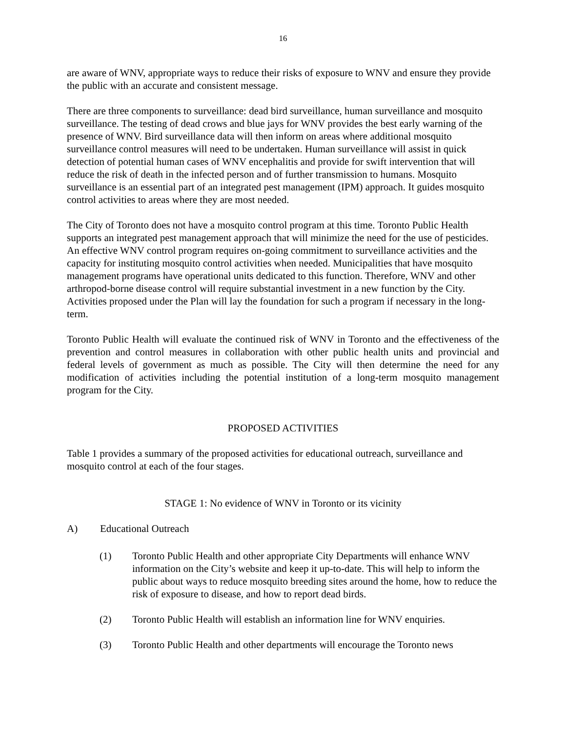16
are aware of WNV, appropriate ways to reduce their risks of exposure to WNV and ensure they provide the public with an accurate and consistent message.
There are three components to surveillance: dead bird surveillance, human surveillance and mosquito surveillance. The testing of dead crows and blue jays for WNV provides the best early warning of the presence of WNV. Bird surveillance data will then inform on areas where additional mosquito surveillance control measures will need to be undertaken. Human surveillance will assist in quick detection of potential human cases of WNV encephalitis and provide for swift intervention that will reduce the risk of death in the infected person and of further transmission to humans. Mosquito surveillance is an essential part of an integrated pest management (IPM) approach. It guides mosquito control activities to areas where they are most needed.
The City of Toronto does not have a mosquito control program at this time. Toronto Public Health supports an integrated pest management approach that will minimize the need for the use of pesticides. An effective WNV control program requires on-going commitment to surveillance activities and the capacity for instituting mosquito control activities when needed. Municipalities that have mosquito management programs have operational units dedicated to this function. Therefore, WNV and other arthropod-borne disease control will require substantial investment in a new function by the City. Activities proposed under the Plan will lay the foundation for such a program if necessary in the long-term.
Toronto Public Health will evaluate the continued risk of WNV in Toronto and the effectiveness of the prevention and control measures in collaboration with other public health units and provincial and federal levels of government as much as possible. The City will then determine the need for any modification of activities including the potential institution of a long-term mosquito management program for the City.
PROPOSED ACTIVITIES
Table 1 provides a summary of the proposed activities for educational outreach, surveillance and mosquito control at each of the four stages.
STAGE 1: No evidence of WNV in Toronto or its vicinity
A) Educational Outreach
(1) Toronto Public Health and other appropriate City Departments will enhance WNV information on the City’s website and keep it up-to-date. This will help to inform the public about ways to reduce mosquito breeding sites around the home, how to reduce the risk of exposure to disease, and how to report dead birds.
(2) Toronto Public Health will establish an information line for WNV enquiries.
(3) Toronto Public Health and other departments will encourage the Toronto news